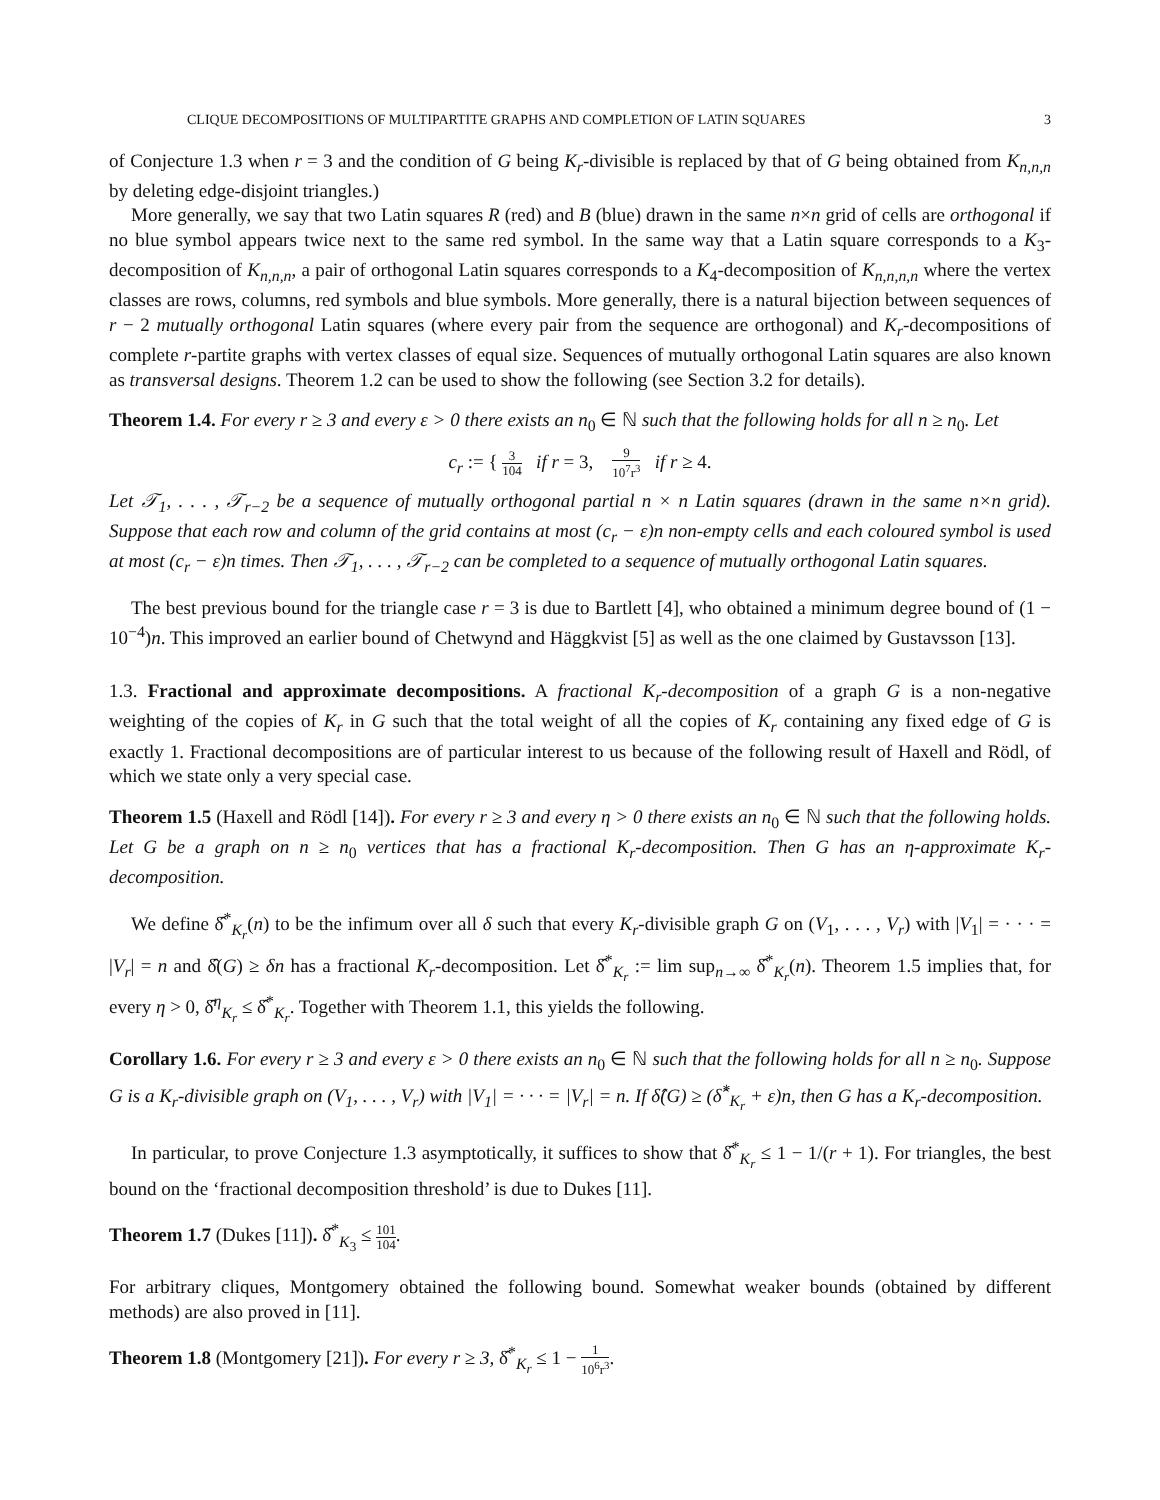CLIQUE DECOMPOSITIONS OF MULTIPARTITE GRAPHS AND COMPLETION OF LATIN SQUARES 3
of Conjecture 1.3 when r = 3 and the condition of G being K<sub>r</sub>-divisible is replaced by that of G being obtained from K<sub>n,n,n</sub> by deleting edge-disjoint triangles.)
More generally, we say that two Latin squares R (red) and B (blue) drawn in the same n×n grid of cells are orthogonal if no blue symbol appears twice next to the same red symbol. In the same way that a Latin square corresponds to a K<sub>3</sub>-decomposition of K<sub>n,n,n</sub>, a pair of orthogonal Latin squares corresponds to a K<sub>4</sub>-decomposition of K<sub>n,n,n,n</sub> where the vertex classes are rows, columns, red symbols and blue symbols. More generally, there is a natural bijection between sequences of r − 2 mutually orthogonal Latin squares (where every pair from the sequence are orthogonal) and K<sub>r</sub>-decompositions of complete r-partite graphs with vertex classes of equal size. Sequences of mutually orthogonal Latin squares are also known as transversal designs. Theorem 1.2 can be used to show the following (see Section 3.2 for details).
Theorem 1.4. For every r ≥ 3 and every ε > 0 there exists an n<sub>0</sub> ∈ ℕ such that the following holds for all n ≥ n<sub>0</sub>. Let
c<sub>r</sub> := { 3 104 if r = 3, 9 10<sup>7</sup>r<sup>3</sup> if r ≥ 4.
Let 𝒯<sub>1</sub>, . . . , 𝒯<sub>r−2</sub> be a sequence of mutually orthogonal partial n × n Latin squares (drawn in the same n×n grid). Suppose that each row and column of the grid contains at most (c<sub>r</sub> − ε)n non-empty cells and each coloured symbol is used at most (c<sub>r</sub> − ε)n times. Then 𝒯<sub>1</sub>, . . . , 𝒯<sub>r−2</sub> can be completed to a sequence of mutually orthogonal Latin squares.
The best previous bound for the triangle case r = 3 is due to Bartlett [4], who obtained a minimum degree bound of (1 − 10<sup>−4</sup>)n. This improved an earlier bound of Chetwynd and Häggkvist [5] as well as the one claimed by Gustavsson [13].
1.3. Fractional and approximate decompositions. A fractional K<sub>r</sub>-decomposition of a graph G is a non-negative weighting of the copies of K<sub>r</sub> in G such that the total weight of all the copies of K<sub>r</sub> containing any fixed edge of G is exactly 1. Fractional decompositions are of particular interest to us because of the following result of Haxell and Rödl, of which we state only a very special case.
Theorem 1.5 (Haxell and Rödl [14]). For every r ≥ 3 and every η > 0 there exists an n<sub>0</sub> ∈ ℕ such that the following holds. Let G be a graph on n ≥ n<sub>0</sub> vertices that has a fractional K<sub>r</sub>-decomposition. Then G has an η-approximate K<sub>r</sub>-decomposition.
We define δ̂<sup>*</sup><sub>K<sub>r</sub></sub>(n) to be the infimum over all δ such that every K<sub>r</sub>-divisible graph G on (V<sub>1</sub>, . . . , V<sub>r</sub>) with |V<sub>1</sub>| = · · · = |V<sub>r</sub>| = n and δ̂(G) ≥ δn has a fractional K<sub>r</sub>-decomposition. Let δ̂<sup>*</sup><sub>K<sub>r</sub></sub> := lim sup<sub>n→∞</sub> δ̂<sup>*</sup><sub>K<sub>r</sub></sub>(n). Theorem 1.5 implies that, for every η > 0, δ̂<sup>η</sup><sub>K<sub>r</sub></sub> ≤ δ̂<sup>*</sup><sub>K<sub>r</sub></sub>. Together with Theorem 1.1, this yields the following.
Corollary 1.6. For every r ≥ 3 and every ε > 0 there exists an n<sub>0</sub> ∈ ℕ such that the following holds for all n ≥ n<sub>0</sub>. Suppose G is a K<sub>r</sub>-divisible graph on (V<sub>1</sub>, . . . , V<sub>r</sub>) with |V<sub>1</sub>| = · · · = |V<sub>r</sub>| = n. If δ̂(G) ≥ (δ̂<sup>*</sup><sub>K<sub>r</sub></sub> + ε)n, then G has a K<sub>r</sub>-decomposition.
In particular, to prove Conjecture 1.3 asymptotically, it suffices to show that δ̂<sup>*</sup><sub>K<sub>r</sub></sub> ≤ 1 − 1/(r + 1). For triangles, the best bound on the ‘fractional decomposition threshold’ is due to Dukes [11].
Theorem 1.7 (Dukes [11]). δ̂<sup>*</sup><sub>K<sub>3</sub></sub> ≤ 101 104.
For arbitrary cliques, Montgomery obtained the following bound. Somewhat weaker bounds (obtained by different methods) are also proved in [11].
Theorem 1.8 (Montgomery [21]). For every r ≥ 3, δ̂<sup>*</sup><sub>K<sub>r</sub></sub> ≤ 1 − 1 10<sup>6</sup>r<sup>3</sup>.